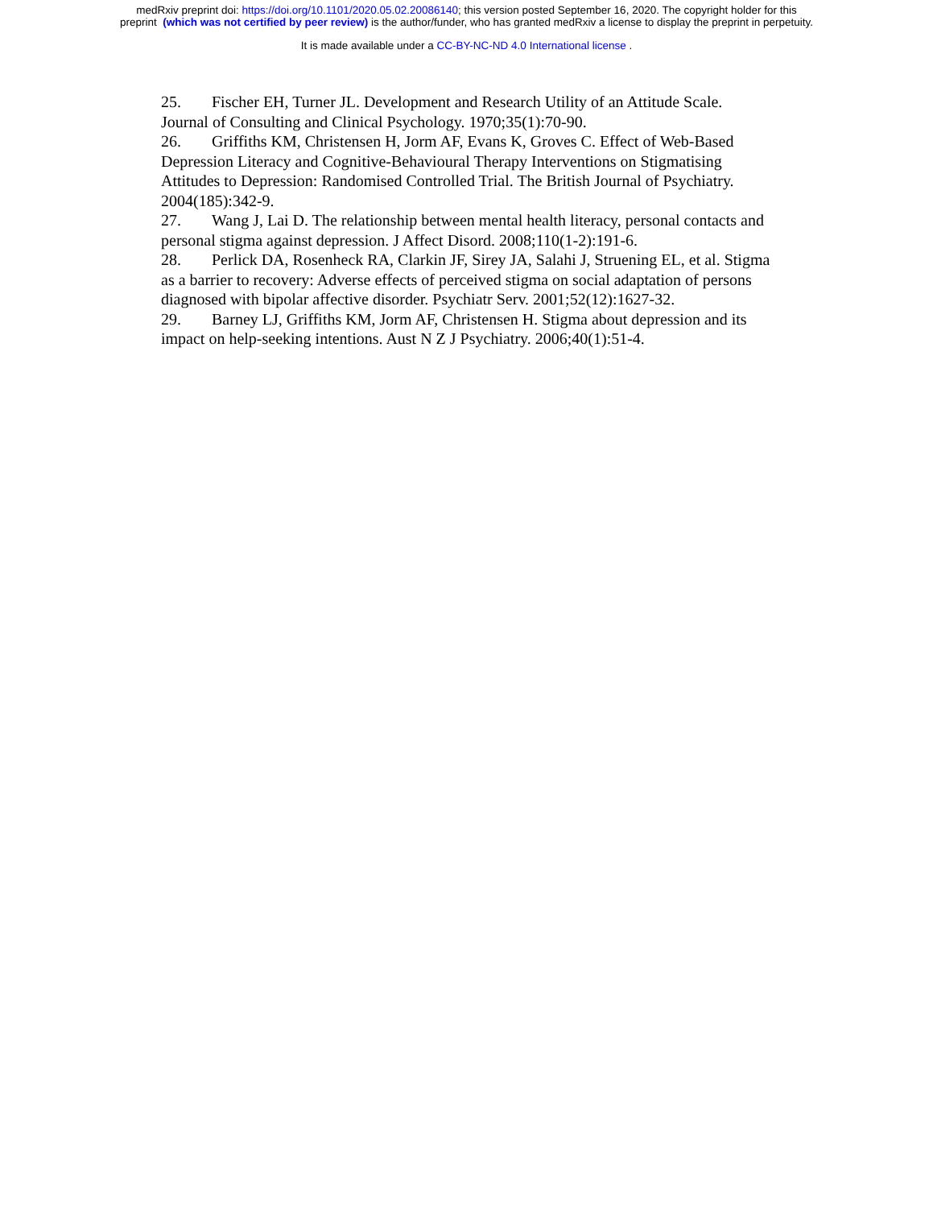medRxiv preprint doi: https://doi.org/10.1101/2020.05.02.20086140; this version posted September 16, 2020. The copyright holder for this
preprint (which was not certified by peer review) is the author/funder, who has granted medRxiv a license to display the preprint in perpetuity.
It is made available under a CC-BY-NC-ND 4.0 International license .
25. Fischer EH, Turner JL. Development and Research Utility of an Attitude Scale. Journal of Consulting and Clinical Psychology. 1970;35(1):70-90.
26. Griffiths KM, Christensen H, Jorm AF, Evans K, Groves C. Effect of Web-Based Depression Literacy and Cognitive-Behavioural Therapy Interventions on Stigmatising Attitudes to Depression: Randomised Controlled Trial. The British Journal of Psychiatry. 2004(185):342-9.
27. Wang J, Lai D. The relationship between mental health literacy, personal contacts and personal stigma against depression. J Affect Disord. 2008;110(1-2):191-6.
28. Perlick DA, Rosenheck RA, Clarkin JF, Sirey JA, Salahi J, Struening EL, et al. Stigma as a barrier to recovery: Adverse effects of perceived stigma on social adaptation of persons diagnosed with bipolar affective disorder. Psychiatr Serv. 2001;52(12):1627-32.
29. Barney LJ, Griffiths KM, Jorm AF, Christensen H. Stigma about depression and its impact on help-seeking intentions. Aust N Z J Psychiatry. 2006;40(1):51-4.